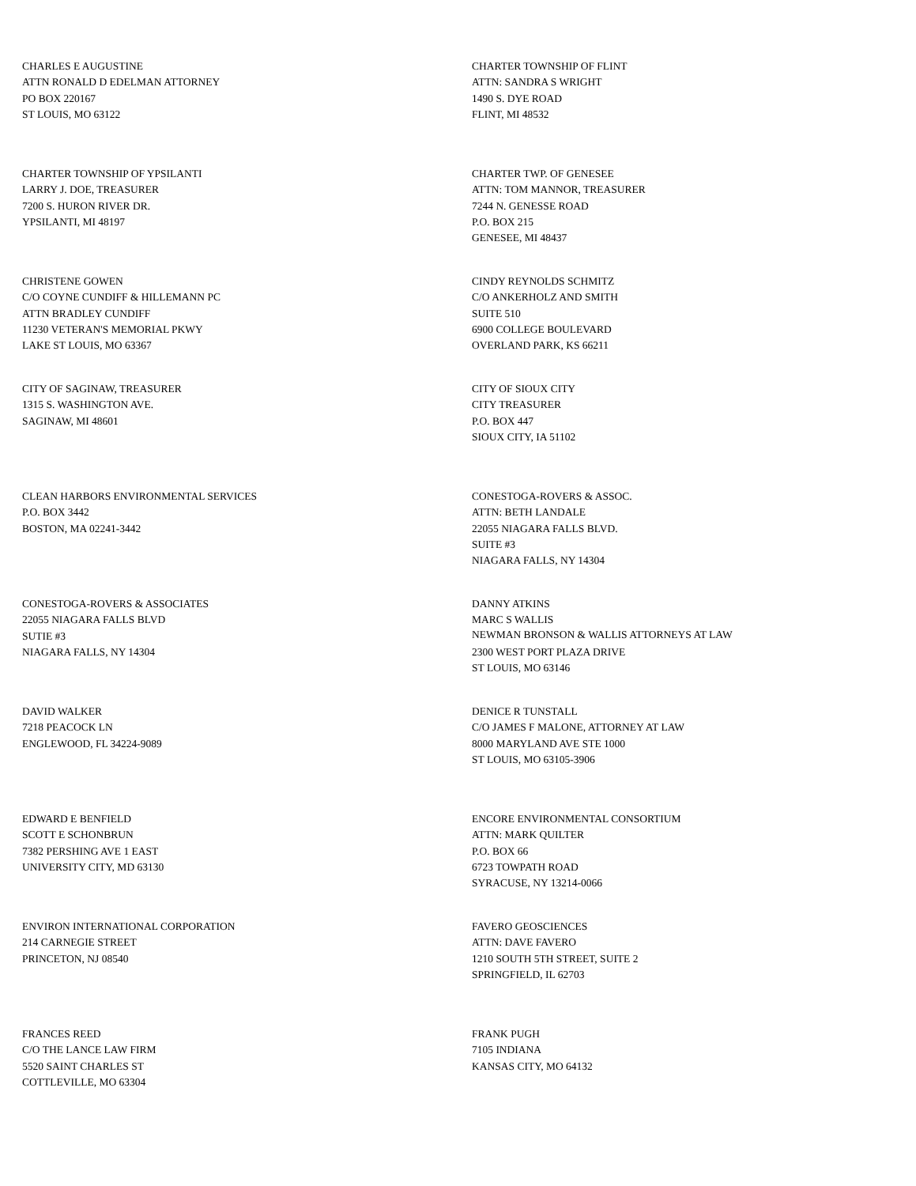CHARLES E AUGUSTINE
ATTN RONALD D EDELMAN ATTORNEY
PO BOX 220167
ST LOUIS, MO 63122
CHARTER TOWNSHIP OF FLINT
ATTN: SANDRA S WRIGHT
1490 S. DYE ROAD
FLINT, MI 48532
CHARTER TOWNSHIP OF YPSILANTI
LARRY J. DOE, TREASURER
7200 S. HURON RIVER DR.
YPSILANTI, MI 48197
CHARTER TWP. OF GENESEE
ATTN: TOM MANNOR, TREASURER
7244 N. GENESSE ROAD
P.O. BOX 215
GENESEE, MI 48437
CHRISTENE GOWEN
C/O COYNE CUNDIFF & HILLEMANN PC
ATTN BRADLEY CUNDIFF
11230 VETERAN'S MEMORIAL PKWY
LAKE ST LOUIS, MO 63367
CINDY REYNOLDS SCHMITZ
C/O ANKERHOLZ AND SMITH
SUITE 510
6900 COLLEGE BOULEVARD
OVERLAND PARK, KS 66211
CITY OF SAGINAW, TREASURER
1315 S. WASHINGTON AVE.
SAGINAW, MI 48601
CITY OF SIOUX CITY
CITY TREASURER
P.O. BOX 447
SIOUX CITY, IA 51102
CLEAN HARBORS ENVIRONMENTAL SERVICES
P.O. BOX 3442
BOSTON, MA 02241-3442
CONESTOGA-ROVERS & ASSOC.
ATTN: BETH LANDALE
22055 NIAGARA FALLS BLVD.
SUITE #3
NIAGARA FALLS, NY 14304
CONESTOGA-ROVERS & ASSOCIATES
22055 NIAGARA FALLS BLVD
SUTIE #3
NIAGARA FALLS, NY 14304
DANNY ATKINS
MARC S WALLIS
NEWMAN BRONSON & WALLIS ATTORNEYS AT LAW
2300 WEST PORT PLAZA DRIVE
ST LOUIS, MO 63146
DAVID WALKER
7218 PEACOCK LN
ENGLEWOOD, FL 34224-9089
DENICE R TUNSTALL
C/O JAMES F MALONE, ATTORNEY AT LAW
8000 MARYLAND AVE STE 1000
ST LOUIS, MO 63105-3906
EDWARD E BENFIELD
SCOTT E SCHONBRUN
7382 PERSHING AVE 1 EAST
UNIVERSITY CITY, MD 63130
ENCORE ENVIRONMENTAL CONSORTIUM
ATTN: MARK QUILTER
P.O. BOX 66
6723 TOWPATH ROAD
SYRACUSE, NY 13214-0066
ENVIRON INTERNATIONAL CORPORATION
214 CARNEGIE STREET
PRINCETON, NJ 08540
FAVERO GEOSCIENCES
ATTN: DAVE FAVERO
1210 SOUTH 5TH STREET, SUITE 2
SPRINGFIELD, IL 62703
FRANCES REED
C/O THE LANCE LAW FIRM
5520 SAINT CHARLES ST
COTTLEVILLE, MO 63304
FRANK PUGH
7105 INDIANA
KANSAS CITY, MO 64132